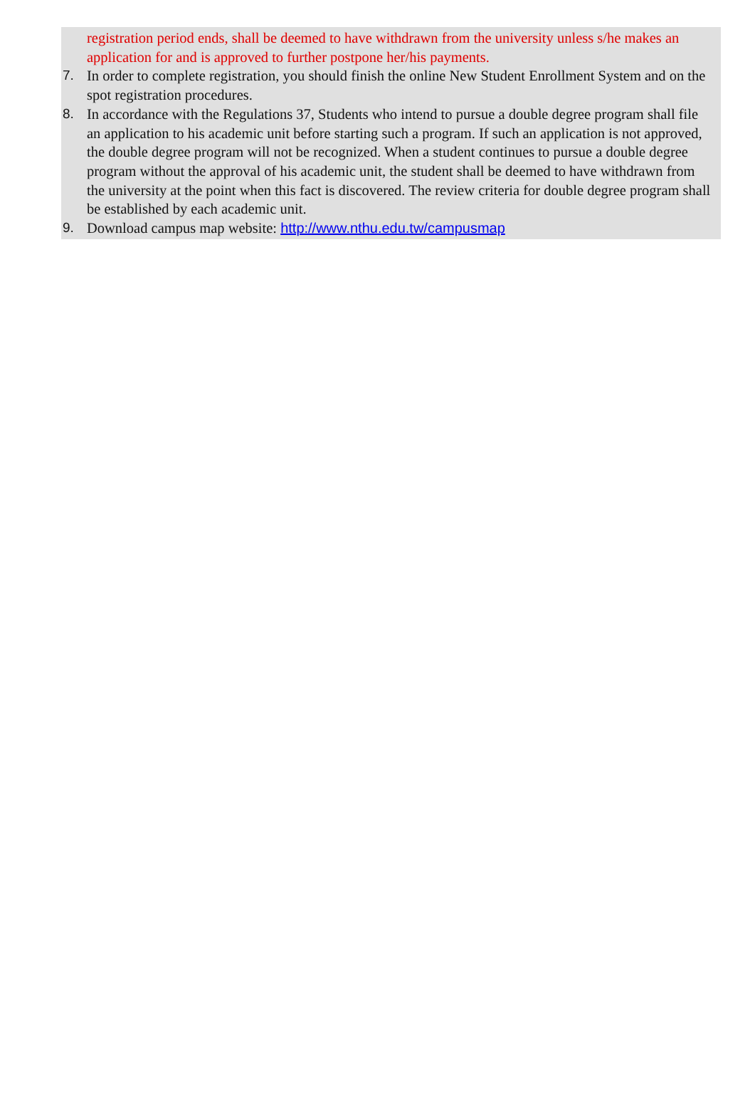registration period ends, shall be deemed to have withdrawn from the university unless s/he makes an application for and is approved to further postpone her/his payments.
7. In order to complete registration, you should finish the online New Student Enrollment System and on the spot registration procedures.
8. In accordance with the Regulations 37, Students who intend to pursue a double degree program shall file an application to his academic unit before starting such a program. If such an application is not approved, the double degree program will not be recognized. When a student continues to pursue a double degree program without the approval of his academic unit, the student shall be deemed to have withdrawn from the university at the point when this fact is discovered. The review criteria for double degree program shall be established by each academic unit.
9. Download campus map website: http://www.nthu.edu.tw/campusmap